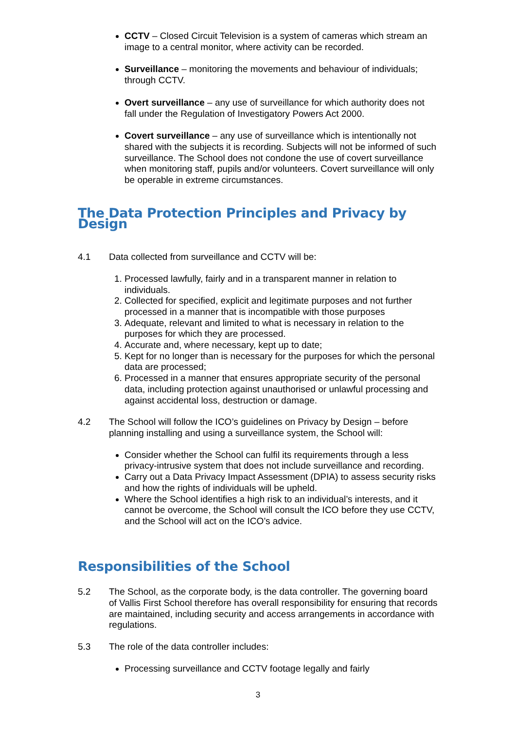CCTV – Closed Circuit Television is a system of cameras which stream an image to a central monitor, where activity can be recorded.
Surveillance – monitoring the movements and behaviour of individuals; through CCTV.
Overt surveillance – any use of surveillance for which authority does not fall under the Regulation of Investigatory Powers Act 2000.
Covert surveillance – any use of surveillance which is intentionally not shared with the subjects it is recording. Subjects will not be informed of such surveillance. The School does not condone the use of covert surveillance when monitoring staff, pupils and/or volunteers. Covert surveillance will only be operable in extreme circumstances.
The Data Protection Principles and Privacy by Design
4.1 Data collected from surveillance and CCTV will be:
1. Processed lawfully, fairly and in a transparent manner in relation to individuals.
2. Collected for specified, explicit and legitimate purposes and not further processed in a manner that is incompatible with those purposes
3. Adequate, relevant and limited to what is necessary in relation to the purposes for which they are processed.
4. Accurate and, where necessary, kept up to date;
5. Kept for no longer than is necessary for the purposes for which the personal data are processed;
6. Processed in a manner that ensures appropriate security of the personal data, including protection against unauthorised or unlawful processing and against accidental loss, destruction or damage.
4.2 The School will follow the ICO’s guidelines on Privacy by Design – before planning installing and using a surveillance system, the School will:
Consider whether the School can fulfil its requirements through a less privacy-intrusive system that does not include surveillance and recording.
Carry out a Data Privacy Impact Assessment (DPIA) to assess security risks and how the rights of individuals will be upheld.
Where the School identifies a high risk to an individual’s interests, and it cannot be overcome, the School will consult the ICO before they use CCTV, and the School will act on the ICO’s advice.
Responsibilities of the School
5.2 The School, as the corporate body, is the data controller. The governing board of Vallis First School therefore has overall responsibility for ensuring that records are maintained, including security and access arrangements in accordance with regulations.
5.3 The role of the data controller includes:
Processing surveillance and CCTV footage legally and fairly
3